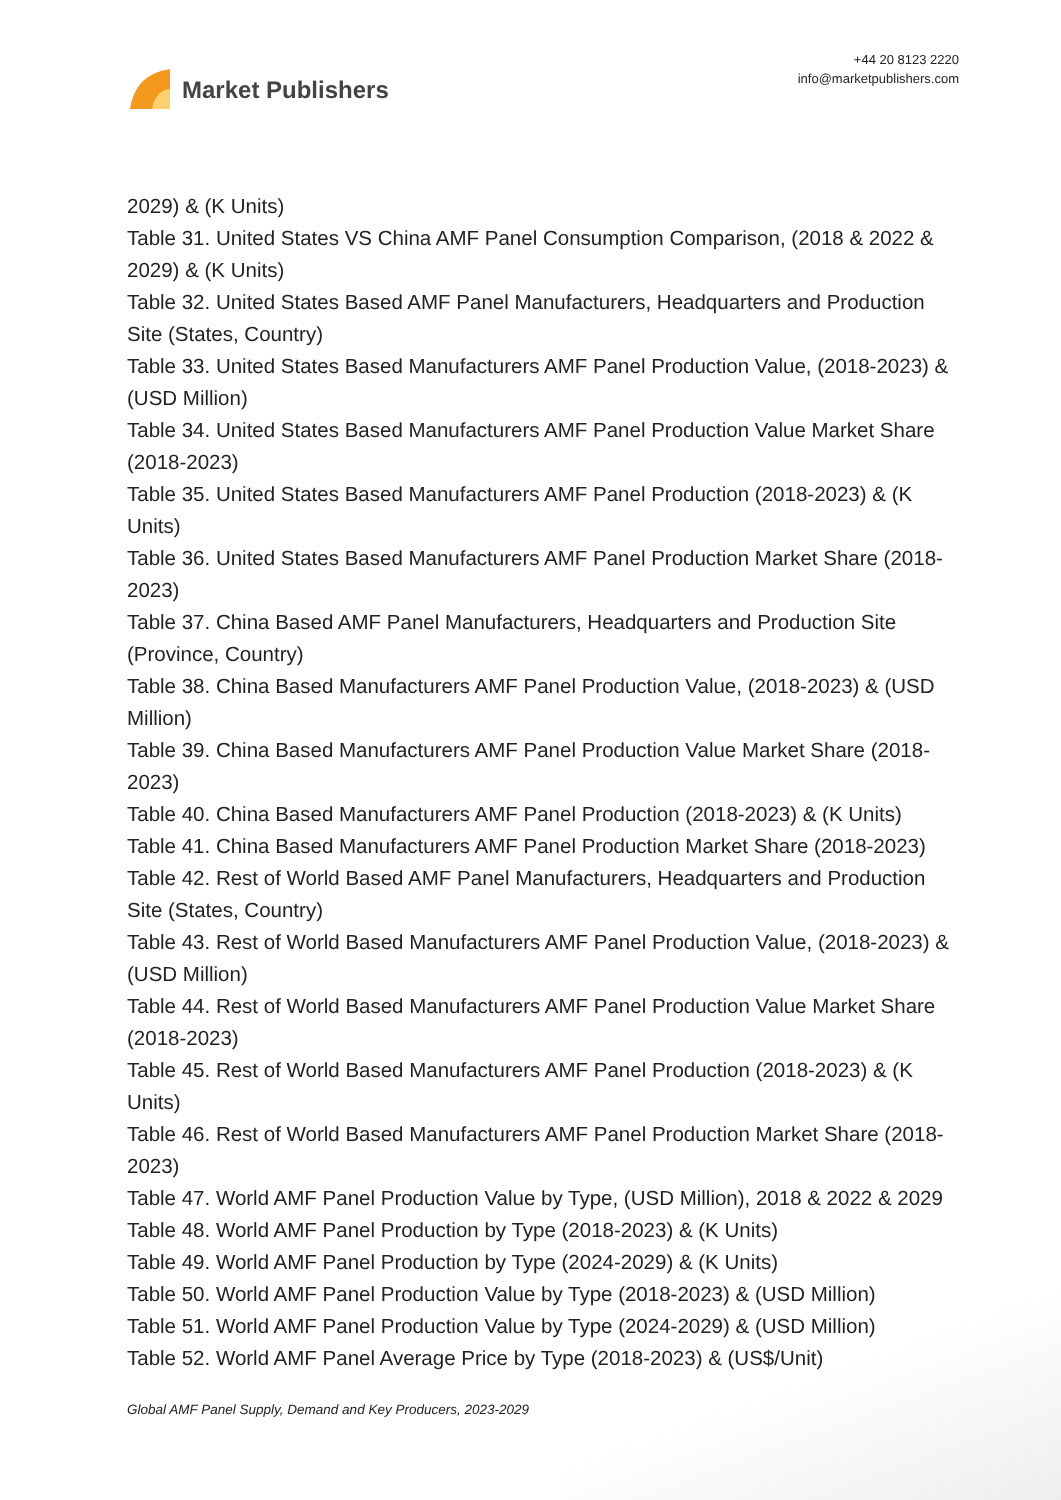Market Publishers
+44 20 8123 2220
info@marketpublishers.com
2029) & (K Units)
Table 31. United States VS China AMF Panel Consumption Comparison, (2018 & 2022 & 2029) & (K Units)
Table 32. United States Based AMF Panel Manufacturers, Headquarters and Production Site (States, Country)
Table 33. United States Based Manufacturers AMF Panel Production Value, (2018-2023) & (USD Million)
Table 34. United States Based Manufacturers AMF Panel Production Value Market Share (2018-2023)
Table 35. United States Based Manufacturers AMF Panel Production (2018-2023) & (K Units)
Table 36. United States Based Manufacturers AMF Panel Production Market Share (2018-2023)
Table 37. China Based AMF Panel Manufacturers, Headquarters and Production Site (Province, Country)
Table 38. China Based Manufacturers AMF Panel Production Value, (2018-2023) & (USD Million)
Table 39. China Based Manufacturers AMF Panel Production Value Market Share (2018-2023)
Table 40. China Based Manufacturers AMF Panel Production (2018-2023) & (K Units)
Table 41. China Based Manufacturers AMF Panel Production Market Share (2018-2023)
Table 42. Rest of World Based AMF Panel Manufacturers, Headquarters and Production Site (States, Country)
Table 43. Rest of World Based Manufacturers AMF Panel Production Value, (2018-2023) & (USD Million)
Table 44. Rest of World Based Manufacturers AMF Panel Production Value Market Share (2018-2023)
Table 45. Rest of World Based Manufacturers AMF Panel Production (2018-2023) & (K Units)
Table 46. Rest of World Based Manufacturers AMF Panel Production Market Share (2018-2023)
Table 47. World AMF Panel Production Value by Type, (USD Million), 2018 & 2022 & 2029
Table 48. World AMF Panel Production by Type (2018-2023) & (K Units)
Table 49. World AMF Panel Production by Type (2024-2029) & (K Units)
Table 50. World AMF Panel Production Value by Type (2018-2023) & (USD Million)
Table 51. World AMF Panel Production Value by Type (2024-2029) & (USD Million)
Table 52. World AMF Panel Average Price by Type (2018-2023) & (US$/Unit)
Global AMF Panel Supply, Demand and Key Producers, 2023-2029